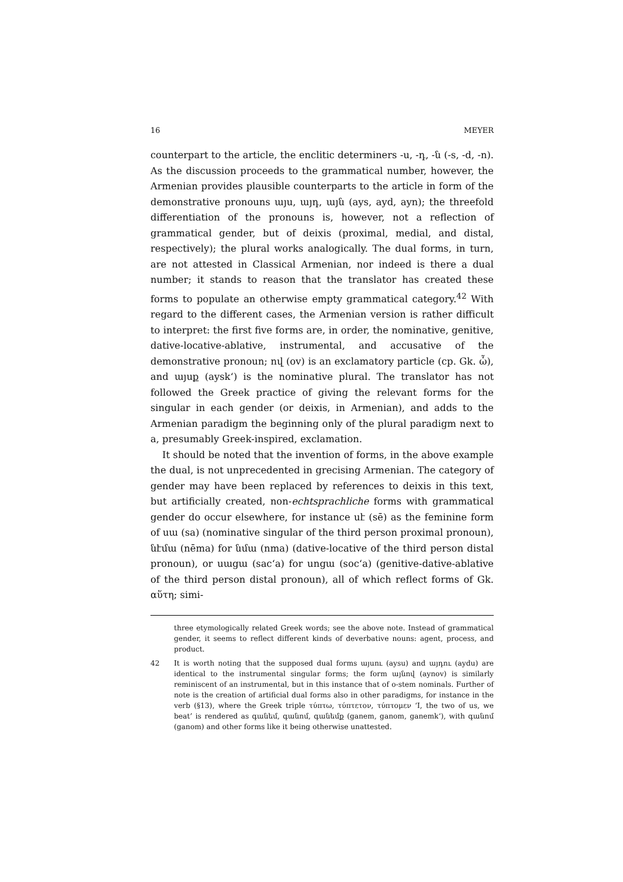16 MEYER
counterpart to the article, the enclitic determiners -ս, -դ, -ն (-s, -d, -n). As the discussion proceeds to the grammatical number, however, the Armenian provides plausible counterparts to the article in form of the demonstrative pronouns այս, այդ, այն (ays, ayd, ayn); the threefold differentiation of the pronouns is, however, not a reflection of grammatical gender, but of deixis (proximal, medial, and distal, respectively); the plural works analogically. The dual forms, in turn, are not attested in Classical Armenian, nor indeed is there a dual number; it stands to reason that the translator has created these forms to populate an otherwise empty grammatical category.<sup>42</sup> With regard to the different cases, the Armenian version is rather difficult to interpret: the first five forms are, in order, the nominative, genitive, dative-locative-ablative, instrumental, and accusative of the demonstrative pronoun; ով (ov) is an exclamatory particle (cp. Gk. ὦ), and այսք (aysk‘) is the nominative plural. The translator has not followed the Greek practice of giving the relevant forms for the singular in each gender (or deixis, in Armenian), and adds to the Armenian paradigm the beginning only of the plural paradigm next to a, presumably Greek-inspired, exclamation.
It should be noted that the invention of forms, in the above example the dual, is not unprecedented in grecising Armenian. The category of gender may have been replaced by references to deixis in this text, but artificially created, non-echtsprachliche forms with grammatical gender do occur elsewhere, for instance սէ (sē) as the feminine form of սա (sa) (nominative singular of the third person proximal pronoun), նէմա (nēma) for նմա (nma) (dative-locative of the third person distal pronoun), or սացա (sac‘a) for սոցա (soc‘a) (genitive-dative-ablative of the third person distal pronoun), all of which reflect forms of Gk. αὕτη; simi-
three etymologically related Greek words; see the above note. Instead of grammatical gender, it seems to reflect different kinds of deverbative nouns: agent, process, and product.
42 It is worth noting that the supposed dual forms այսու (aysu) and այդու (aydu) are identical to the instrumental singular forms; the form այնով (aynov) is similarly reminiscent of an instrumental, but in this instance that of o-stem nominals. Further of note is the creation of artificial dual forms also in other paradigms, for instance in the verb (§13), where the Greek triple τύπτω, τύπτετον, τύπτομεν ‘I, the two of us, we beat’ is rendered as գանեմ, գանոմ, գանեմք (ganem, ganom, ganemk‘), with գանոմ (ganom) and other forms like it being otherwise unattested.